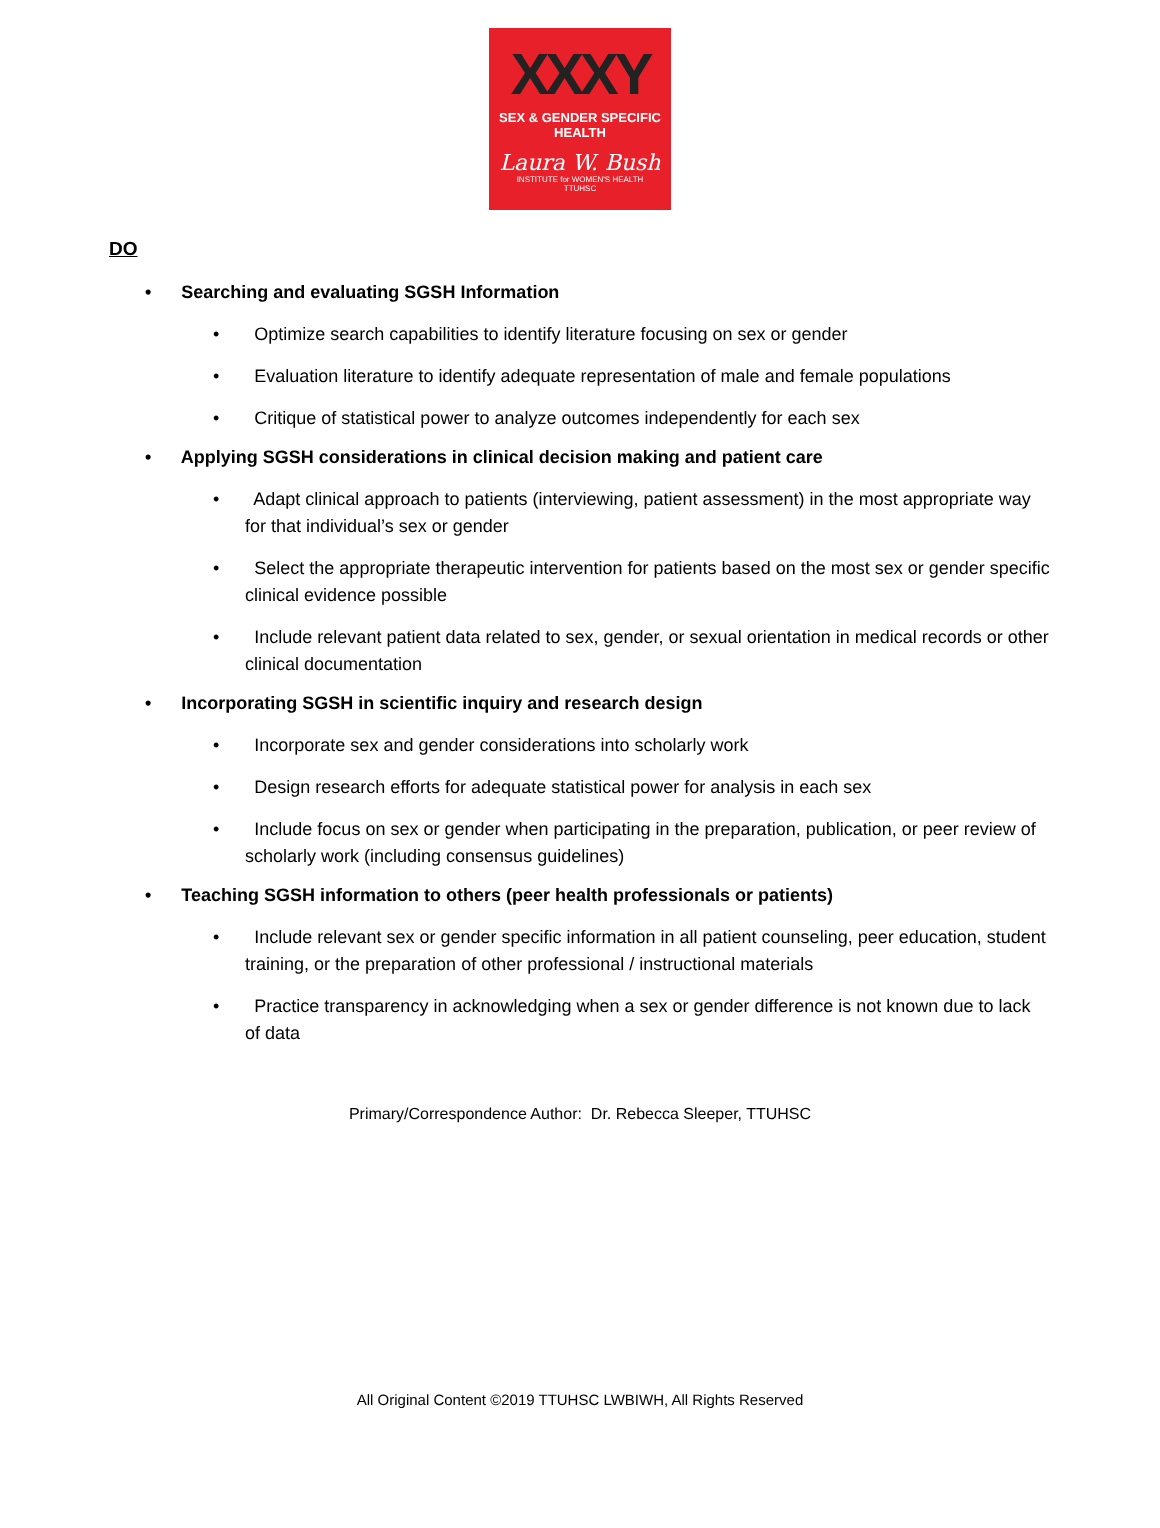XXXY
SEX & GENDER SPECIFIC HEALTH
Laura W. Bush
INSTITUTE for WOMEN'S HEALTH
TTUHSC
DO
• Searching and evaluating SGSH Information
• Optimize search capabilities to identify literature focusing on sex or gender
• Evaluation literature to identify adequate representation of male and female populations
• Critique of statistical power to analyze outcomes independently for each sex
• Applying SGSH considerations in clinical decision making and patient care
• Adapt clinical approach to patients (interviewing, patient assessment) in the most appropriate way for that individual’s sex or gender
• Select the appropriate therapeutic intervention for patients based on the most sex or gender specific clinical evidence possible
• Include relevant patient data related to sex, gender, or sexual orientation in medical records or other clinical documentation
• Incorporating SGSH in scientific inquiry and research design
• Incorporate sex and gender considerations into scholarly work
• Design research efforts for adequate statistical power for analysis in each sex
• Include focus on sex or gender when participating in the preparation, publication, or peer review of scholarly work (including consensus guidelines)
• Teaching SGSH information to others (peer health professionals or patients)
• Include relevant sex or gender specific information in all patient counseling, peer education, student training, or the preparation of other professional / instructional materials
• Practice transparency in acknowledging when a sex or gender difference is not known due to lack of data
Primary/Correspondence Author: Dr. Rebecca Sleeper, TTUHSC
All Original Content ©2019 TTUHSC LWBIWH, All Rights Reserved